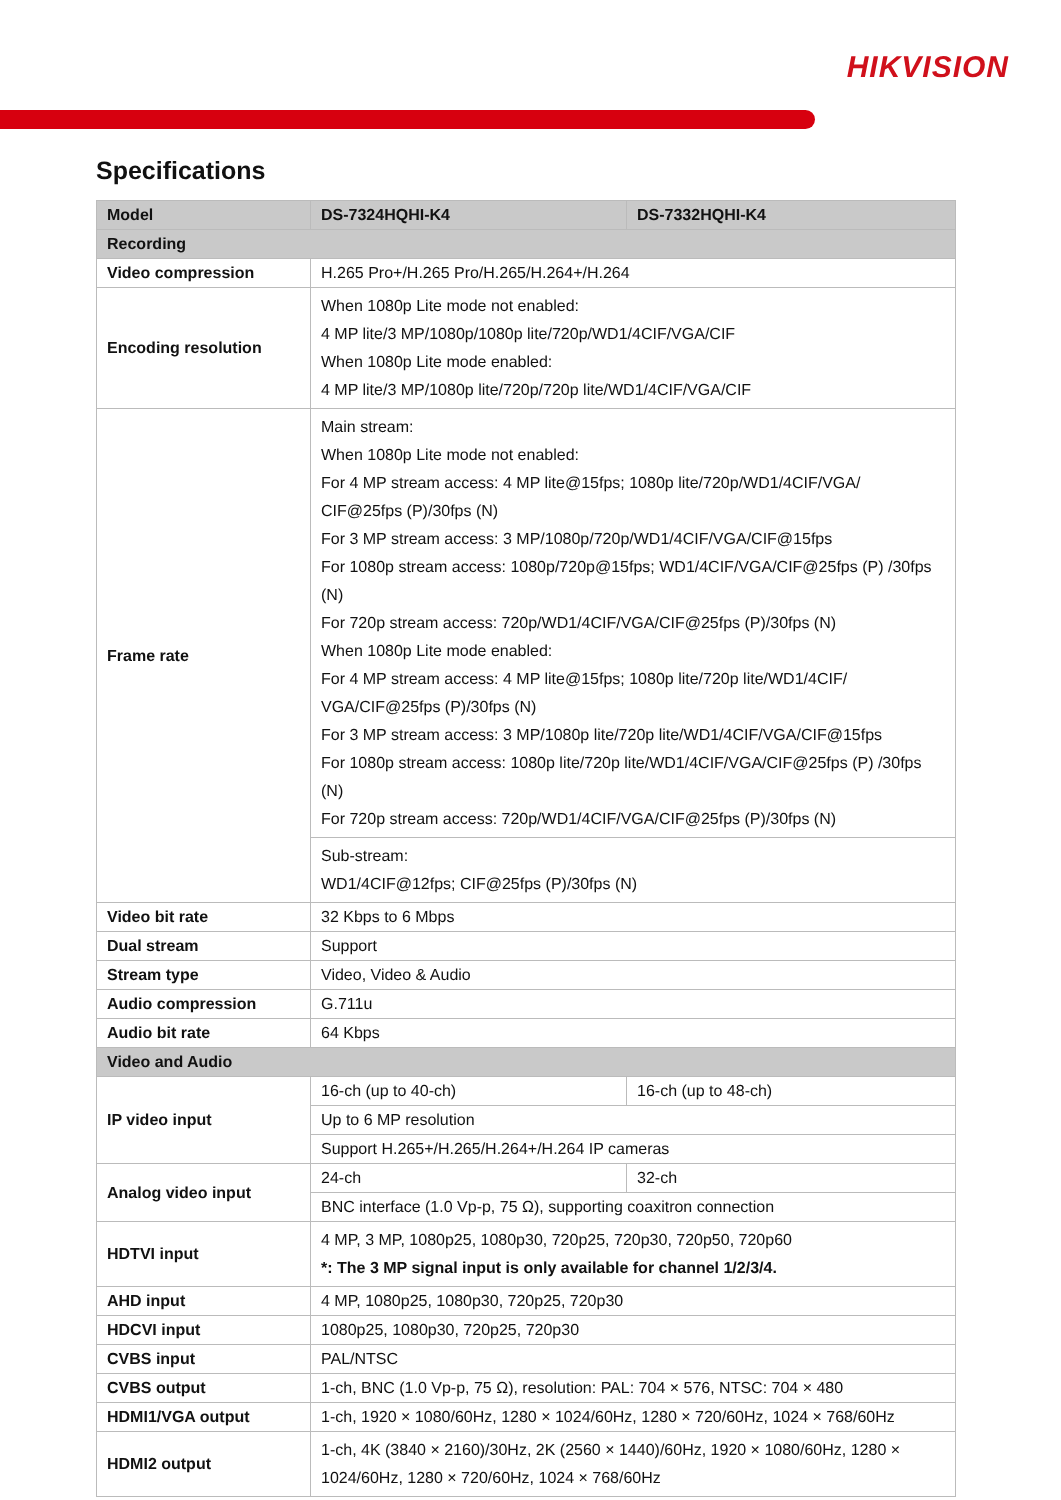HIKVISION
Specifications
| Model | DS-7324HQHI-K4 | DS-7332HQHI-K4 |
| --- | --- | --- |
| Recording | | |
| Video compression | H.265 Pro+/H.265 Pro/H.265/H.264+/H.264 | |
| Encoding resolution | When 1080p Lite mode not enabled: 4 MP lite/3 MP/1080p/1080p lite/720p/WD1/4CIF/VGA/CIF When 1080p Lite mode enabled: 4 MP lite/3 MP/1080p lite/720p/720p lite/WD1/4CIF/VGA/CIF | |
| Frame rate | Main stream: When 1080p Lite mode not enabled: For 4 MP stream access: 4 MP lite@15fps; 1080p lite/720p/WD1/4CIF/VGA/ CIF@25fps (P)/30fps (N) For 3 MP stream access: 3 MP/1080p/720p/WD1/4CIF/VGA/CIF@15fps For 1080p stream access: 1080p/720p@15fps; WD1/4CIF/VGA/CIF@25fps (P) /30fps (N) For 720p stream access: 720p/WD1/4CIF/VGA/CIF@25fps (P)/30fps (N) When 1080p Lite mode enabled: For 4 MP stream access: 4 MP lite@15fps; 1080p lite/720p lite/WD1/4CIF/ VGA/CIF@25fps (P)/30fps (N) For 3 MP stream access: 3 MP/1080p lite/720p lite/WD1/4CIF/VGA/CIF@15fps For 1080p stream access: 1080p lite/720p lite/WD1/4CIF/VGA/CIF@25fps (P) /30fps (N) For 720p stream access: 720p/WD1/4CIF/VGA/CIF@25fps (P)/30fps (N) | |
| | Sub-stream: WD1/4CIF@12fps; CIF@25fps (P)/30fps (N) | |
| Video bit rate | 32 Kbps to 6 Mbps | |
| Dual stream | Support | |
| Stream type | Video, Video & Audio | |
| Audio compression | G.711u | |
| Audio bit rate | 64 Kbps | |
| Video and Audio | | |
| IP video input | 16-ch (up to 40-ch) | 16-ch (up to 48-ch) |
| | Up to 6 MP resolution | |
| | Support H.265+/H.265/H.264+/H.264 IP cameras | |
| Analog video input | 24-ch | 32-ch |
| | BNC interface (1.0 Vp-p, 75 Ω), supporting coaxitron connection | |
| HDTVI input | 4 MP, 3 MP, 1080p25, 1080p30, 720p25, 720p30, 720p50, 720p60 *: The 3 MP signal input is only available for channel 1/2/3/4. | |
| AHD input | 4 MP, 1080p25, 1080p30, 720p25, 720p30 | |
| HDCVI input | 1080p25, 1080p30, 720p25, 720p30 | |
| CVBS input | PAL/NTSC | |
| CVBS output | 1-ch, BNC (1.0 Vp-p, 75 Ω), resolution: PAL: 704 × 576, NTSC: 704 × 480 | |
| HDMI1/VGA output | 1-ch, 1920 × 1080/60Hz, 1280 × 1024/60Hz, 1280 × 720/60Hz, 1024 × 768/60Hz | |
| HDMI2 output | 1-ch, 4K (3840 × 2160)/30Hz, 2K (2560 × 1440)/60Hz, 1920 × 1080/60Hz, 1280 × 1024/60Hz, 1280 × 720/60Hz, 1024 × 768/60Hz | |